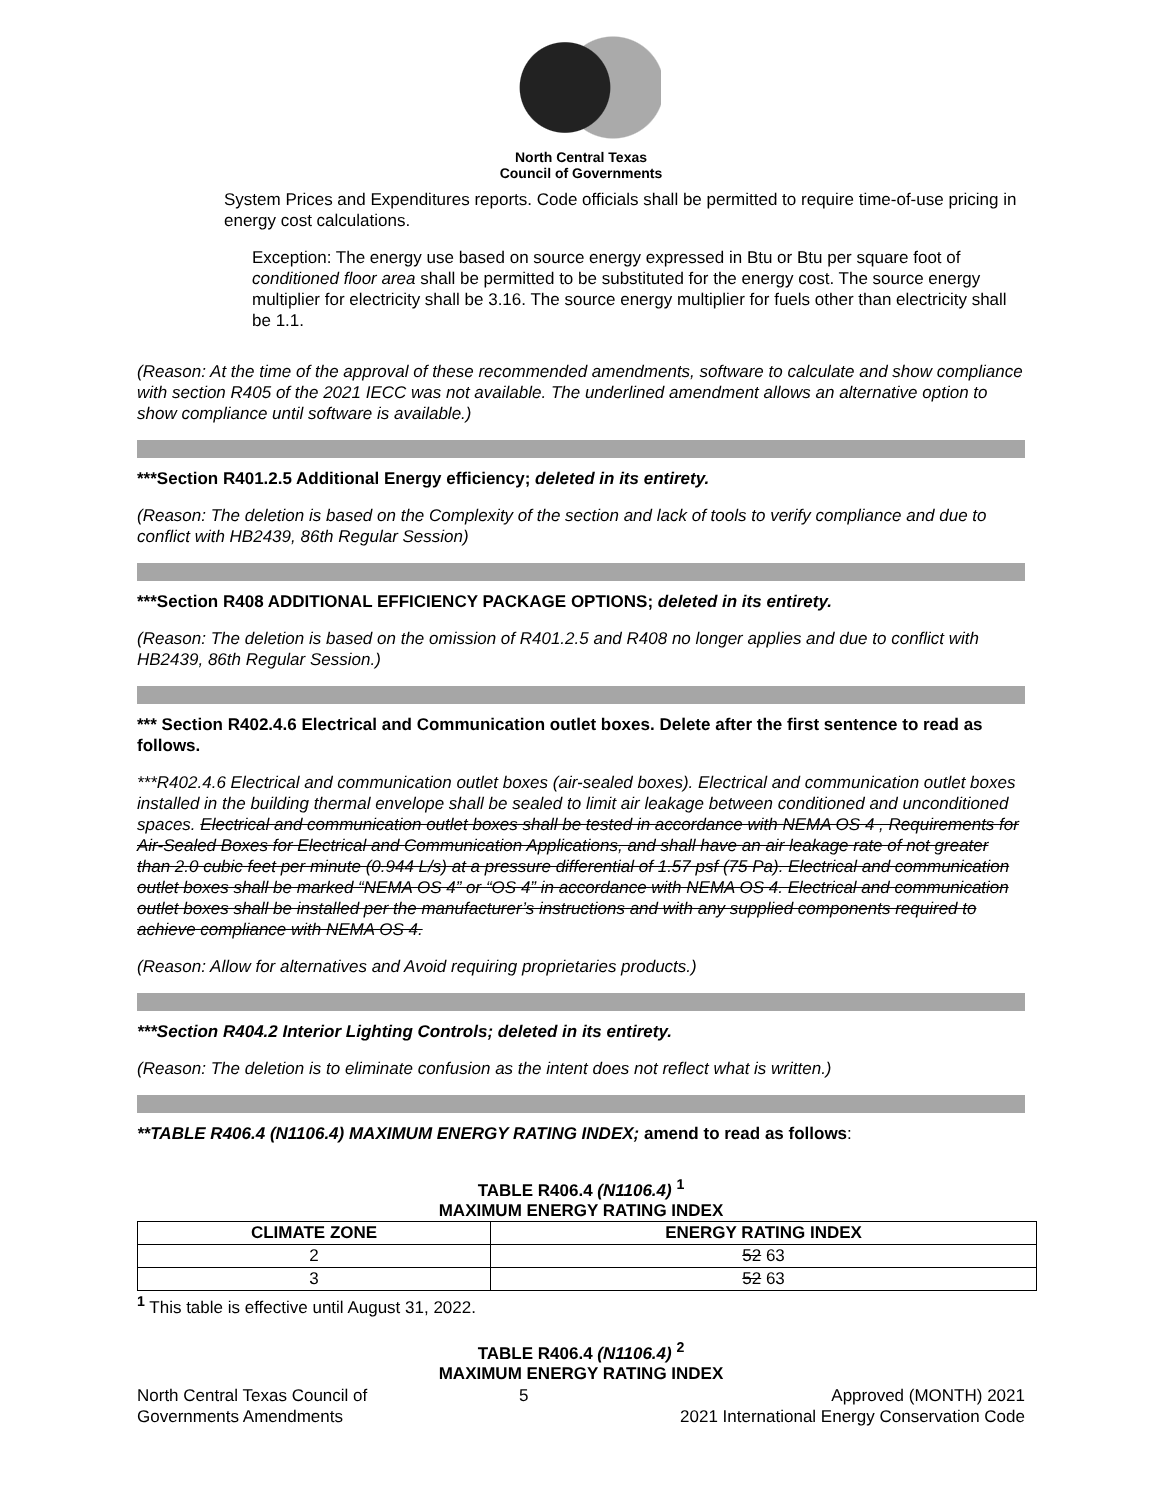North Central Texas
Council of Governments
System Prices and Expenditures reports. Code officials shall be permitted to require time-of-use pricing in energy cost calculations.
Exception: The energy use based on source energy expressed in Btu or Btu per square foot of conditioned floor area shall be permitted to be substituted for the energy cost. The source energy multiplier for electricity shall be 3.16. The source energy multiplier for fuels other than electricity shall be 1.1.
(Reason: At the time of the approval of these recommended amendments, software to calculate and show compliance with section R405 of the 2021 IECC was not available. The underlined amendment allows an alternative option to show compliance until software is available.)
***Section R401.2.5 Additional Energy efficiency; deleted in its entirety.
(Reason: The deletion is based on the Complexity of the section and lack of tools to verify compliance and due to conflict with HB2439, 86th Regular Session)
***Section R408 ADDITIONAL EFFICIENCY PACKAGE OPTIONS; deleted in its entirety.
(Reason: The deletion is based on the omission of R401.2.5 and R408 no longer applies and due to conflict with HB2439, 86th Regular Session.)
*** Section R402.4.6 Electrical and Communication outlet boxes. Delete after the first sentence to read as follows.
***R402.4.6 Electrical and communication outlet boxes (air-sealed boxes). Electrical and communication outlet boxes installed in the building thermal envelope shall be sealed to limit air leakage between conditioned and unconditioned spaces. Electrical and communication outlet boxes shall be tested in accordance with NEMA OS 4 , Requirements for Air-Sealed Boxes for Electrical and Communication Applications, and shall have an air leakage rate of not greater than 2.0 cubic feet per minute (0.944 L/s) at a pressure differential of 1.57 psf (75 Pa). Electrical and communication outlet boxes shall be marked “NEMA OS 4” or “OS 4” in accordance with NEMA OS 4. Electrical and communication outlet boxes shall be installed per the manufacturer’s instructions and with any supplied components required to achieve compliance with NEMA OS 4.
(Reason: Allow for alternatives and Avoid requiring proprietaries products.)
***Section R404.2 Interior Lighting Controls; deleted in its entirety.
(Reason: The deletion is to eliminate confusion as the intent does not reflect what is written.)
**TABLE R406.4 (N1106.4) MAXIMUM ENERGY RATING INDEX; amend to read as follows:
TABLE R406.4 (N1106.4) <sup>1</sup>
MAXIMUM ENERGY RATING INDEX
| CLIMATE ZONE | ENERGY RATING INDEX |
| --- | --- |
| 2 | 52 63 |
| 3 | 52 63 |
<sup>1</sup> This table is effective until August 31, 2022.
TABLE R406.4 (N1106.4) <sup>2</sup>
MAXIMUM ENERGY RATING INDEX
North Central Texas Council of
Governments Amendments
5 Approved (MONTH) 2021
2021 International Energy Conservation Code